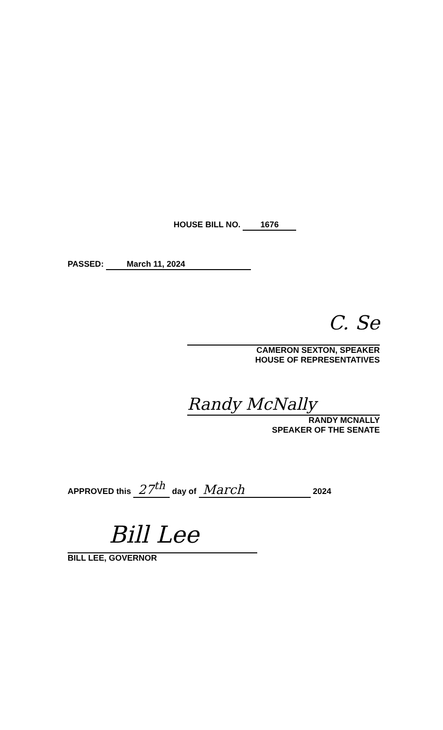HOUSE BILL NO. 1676
PASSED: March 11, 2024
C. Se
CAMERON SEXTON, SPEAKER
HOUSE OF REPRESENTATIVES
Randy McNally
RANDY MCNALLY
SPEAKER OF THE SENATE
APPROVED this 27<sup>th</sup> day of March 2024
Bill Lee
BILL LEE, GOVERNOR